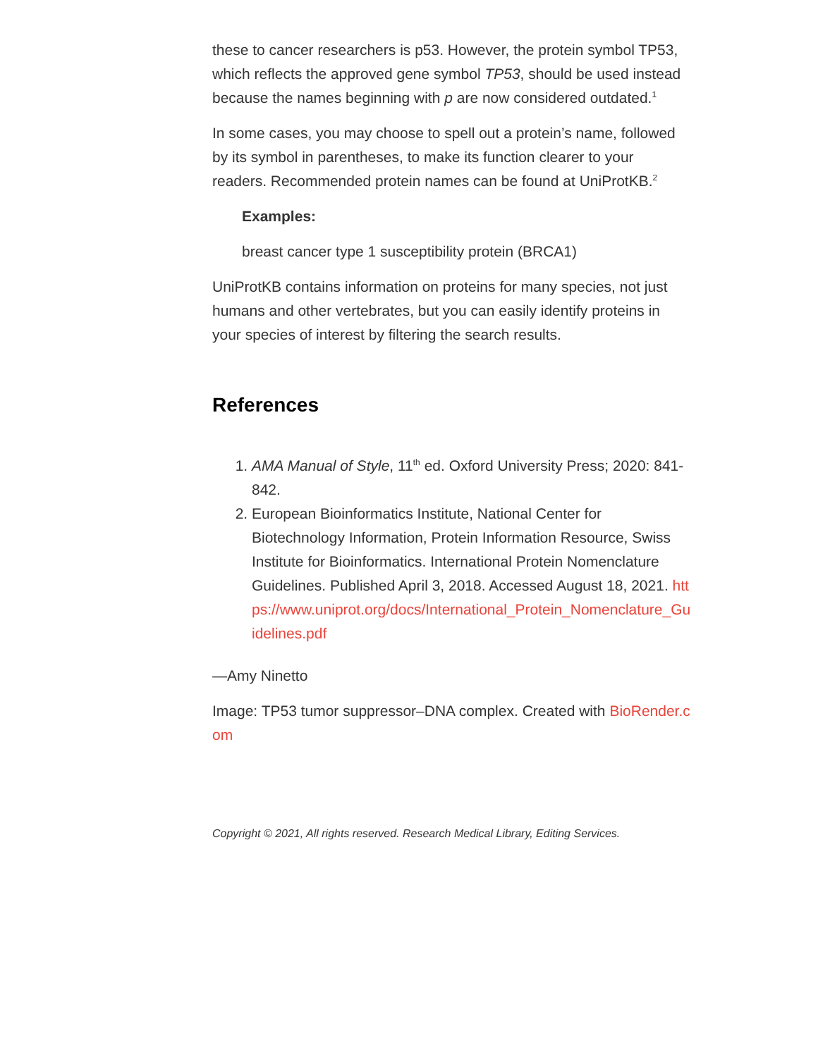these to cancer researchers is p53. However, the protein symbol TP53, which reflects the approved gene symbol TP53, should be used instead because the names beginning with p are now considered outdated.<sup>1</sup>
In some cases, you may choose to spell out a protein’s name, followed by its symbol in parentheses, to make its function clearer to your readers. Recommended protein names can be found at UniProtKB.<sup>2</sup>
Examples:
breast cancer type 1 susceptibility protein (BRCA1)
UniProtKB contains information on proteins for many species, not just humans and other vertebrates, but you can easily identify proteins in your species of interest by filtering the search results.
References
1. AMA Manual of Style, 11<sup>th</sup> ed. Oxford University Press; 2020: 841-842.
2. European Bioinformatics Institute, National Center for Biotechnology Information, Protein Information Resource, Swiss Institute for Bioinformatics. International Protein Nomenclature Guidelines. Published April 3, 2018. Accessed August 18, 2021. https://www.uniprot.org/docs/International_Protein_Nomenclature_Guidelines.pdf
—Amy Ninetto
Image: TP53 tumor suppressor–DNA complex. Created with BioRender.com
Copyright © 2021, All rights reserved. Research Medical Library, Editing Services.